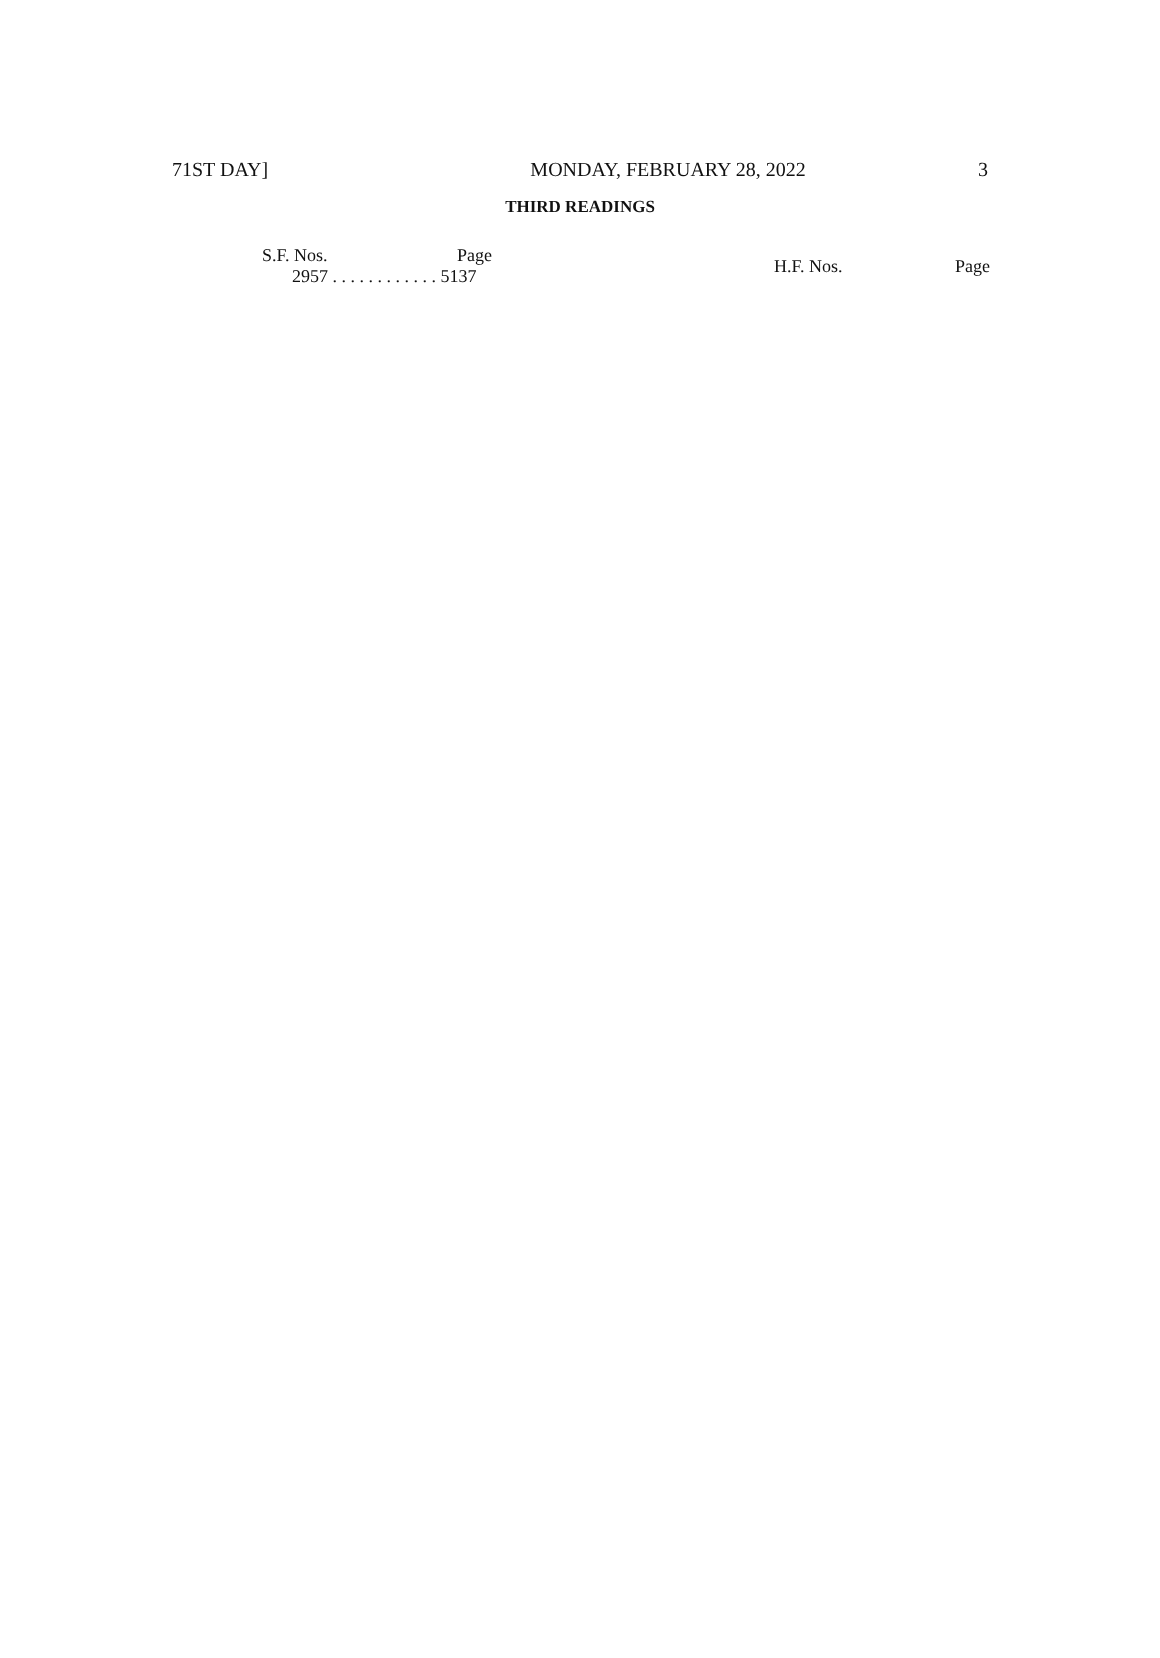71ST DAY] MONDAY, FEBRUARY 28, 2022 3
THIRD READINGS
| S.F. Nos. | Page |
| --- | --- |
| 2957 . . . . . . . . . . . . 5137 | |
| H.F. Nos. | Page |
| --- | --- |